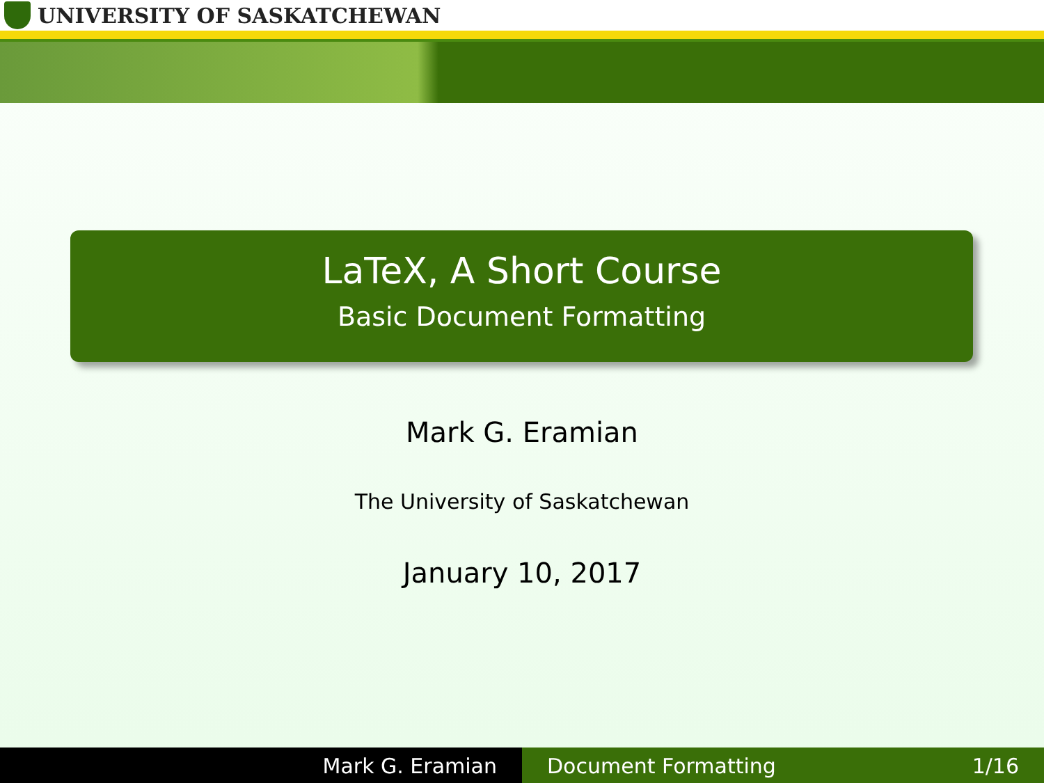UNIVERSITY OF SASKATCHEWAN
LaTeX, A Short Course
Basic Document Formatting
Mark G. Eramian
The University of Saskatchewan
January 10, 2017
Mark G. Eramian Document Formatting 1/16